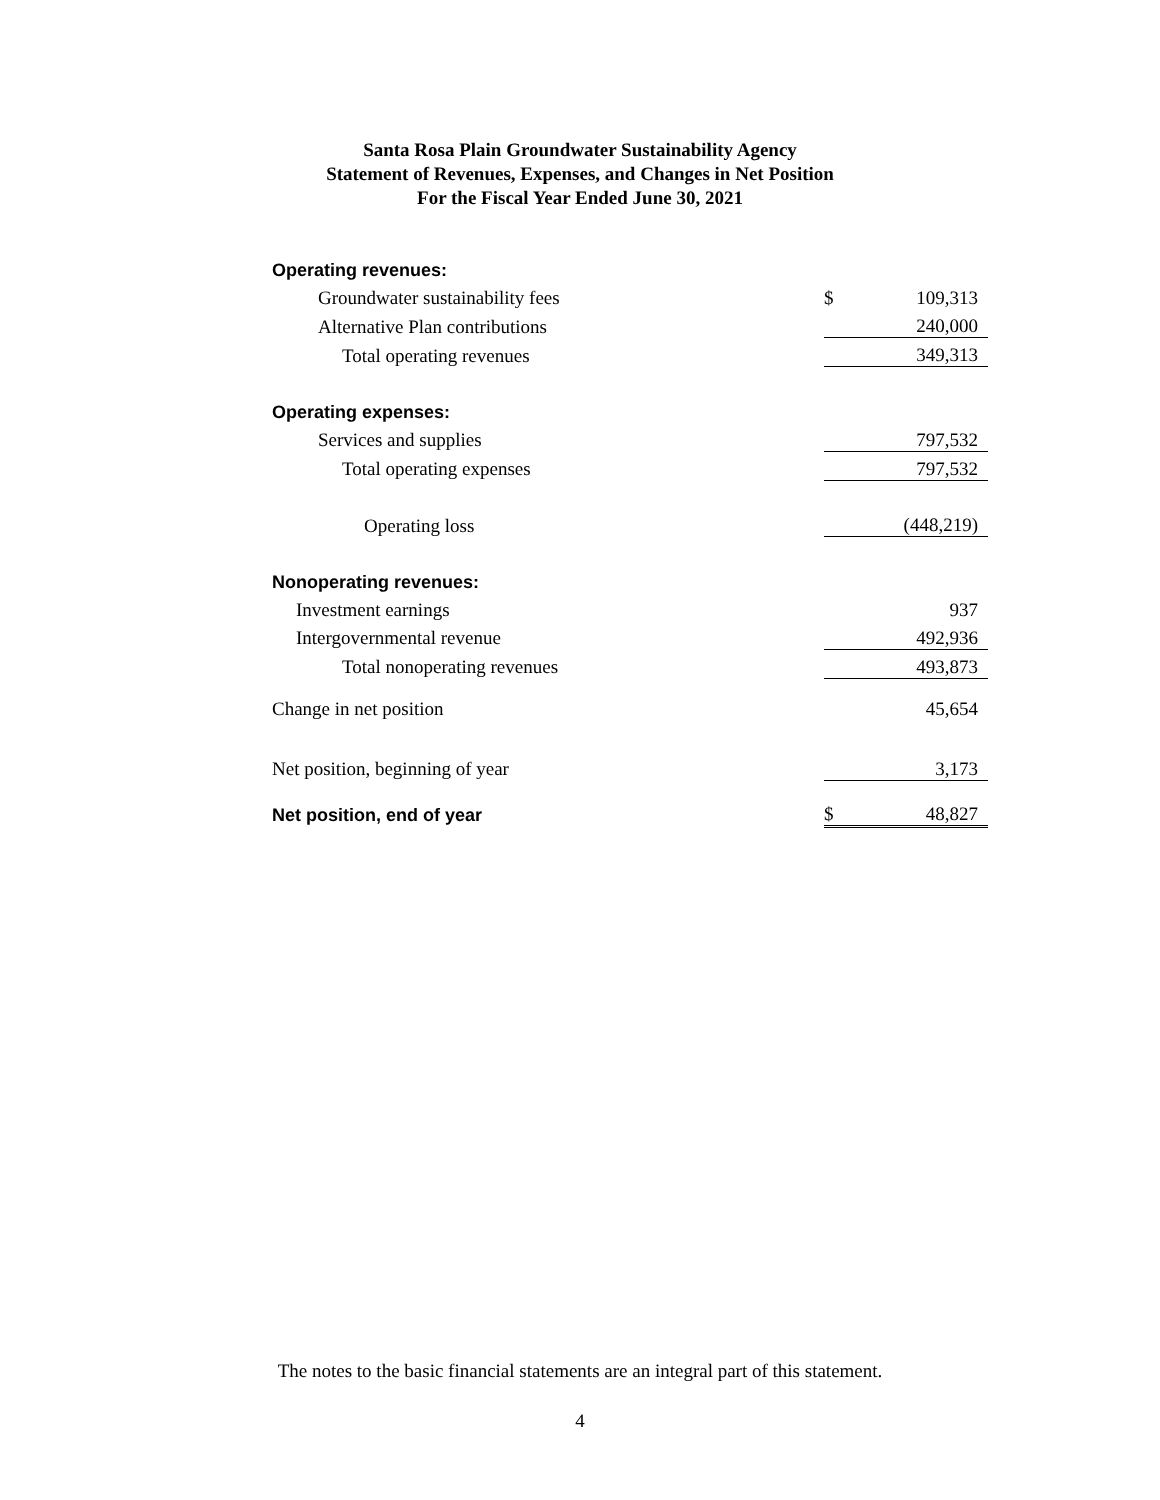Santa Rosa Plain Groundwater Sustainability Agency
Statement of Revenues, Expenses, and Changes in Net Position
For the Fiscal Year Ended June 30, 2021
| Operating revenues: | | |
| Groundwater sustainability fees | $ | 109,313 |
| Alternative Plan contributions | | 240,000 |
| Total operating revenues | | 349,313 |
| Operating expenses: | | |
| Services and supplies | | 797,532 |
| Total operating expenses | | 797,532 |
| Operating loss | | (448,219) |
| Nonoperating revenues: | | |
| Investment earnings | | 937 |
| Intergovernmental revenue | | 492,936 |
| Total nonoperating revenues | | 493,873 |
| Change in net position | | 45,654 |
| Net position, beginning of year | | 3,173 |
| Net position, end of year | $ | 48,827 |
The notes to the basic financial statements are an integral part of this statement.
4